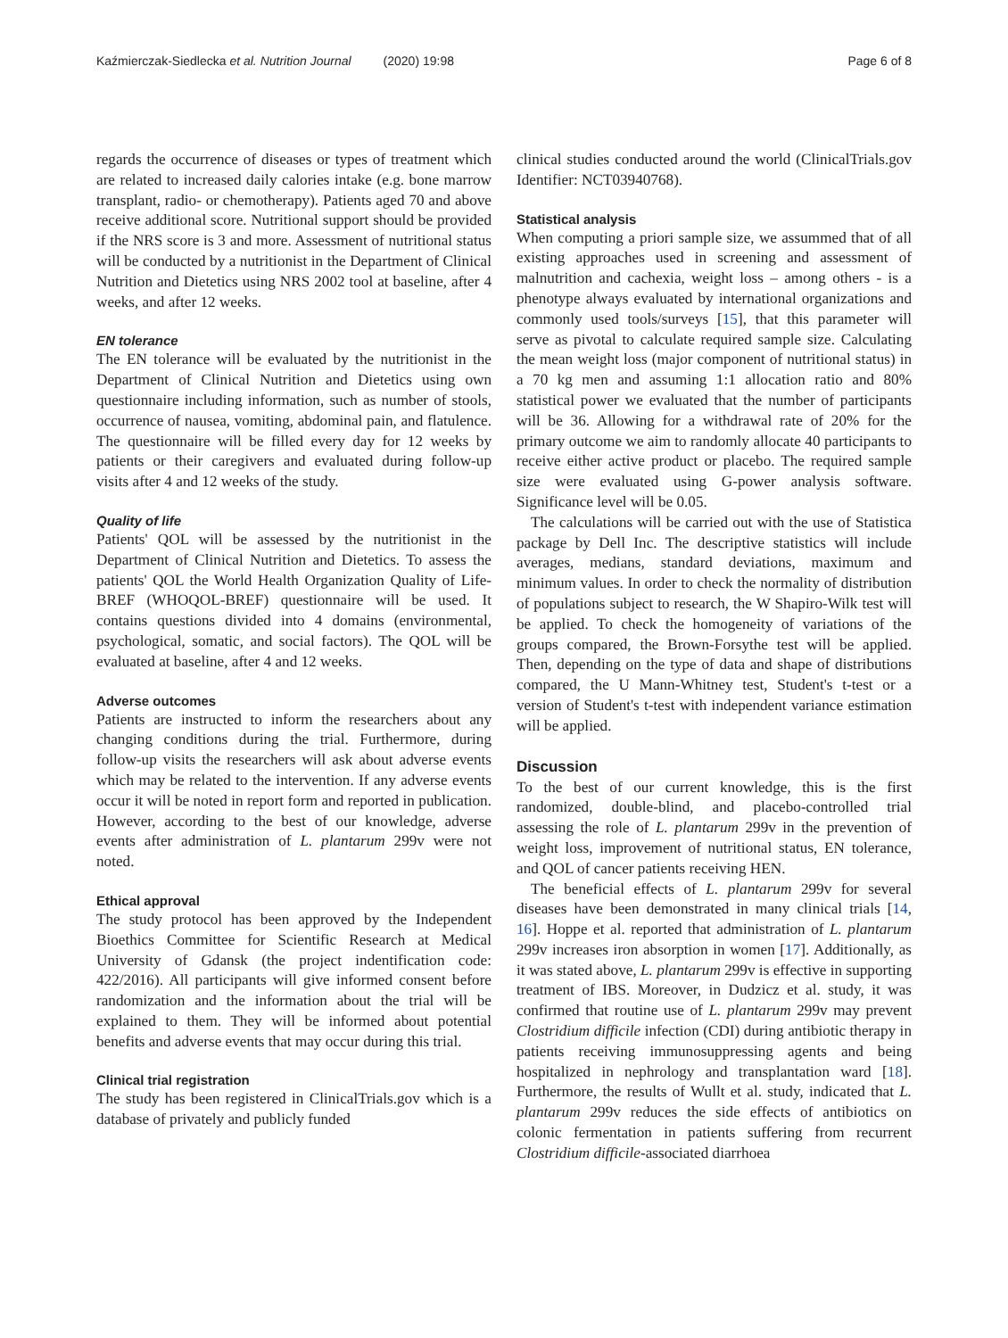Kaźmierczak-Siedlecka et al. Nutrition Journal (2020) 19:98 Page 6 of 8
regards the occurrence of diseases or types of treatment which are related to increased daily calories intake (e.g. bone marrow transplant, radio- or chemotherapy). Patients aged 70 and above receive additional score. Nutritional support should be provided if the NRS score is 3 and more. Assessment of nutritional status will be conducted by a nutritionist in the Department of Clinical Nutrition and Dietetics using NRS 2002 tool at baseline, after 4 weeks, and after 12 weeks.
EN tolerance
The EN tolerance will be evaluated by the nutritionist in the Department of Clinical Nutrition and Dietetics using own questionnaire including information, such as number of stools, occurrence of nausea, vomiting, abdominal pain, and flatulence. The questionnaire will be filled every day for 12 weeks by patients or their caregivers and evaluated during follow-up visits after 4 and 12 weeks of the study.
Quality of life
Patients' QOL will be assessed by the nutritionist in the Department of Clinical Nutrition and Dietetics. To assess the patients' QOL the World Health Organization Quality of Life-BREF (WHOQOL-BREF) questionnaire will be used. It contains questions divided into 4 domains (environmental, psychological, somatic, and social factors). The QOL will be evaluated at baseline, after 4 and 12 weeks.
Adverse outcomes
Patients are instructed to inform the researchers about any changing conditions during the trial. Furthermore, during follow-up visits the researchers will ask about adverse events which may be related to the intervention. If any adverse events occur it will be noted in report form and reported in publication. However, according to the best of our knowledge, adverse events after administration of L. plantarum 299v were not noted.
Ethical approval
The study protocol has been approved by the Independent Bioethics Committee for Scientific Research at Medical University of Gdansk (the project indentification code: 422/2016). All participants will give informed consent before randomization and the information about the trial will be explained to them. They will be informed about potential benefits and adverse events that may occur during this trial.
Clinical trial registration
The study has been registered in ClinicalTrials.gov which is a database of privately and publicly funded
clinical studies conducted around the world (ClinicalTrials.gov Identifier: NCT03940768).
Statistical analysis
When computing a priori sample size, we assummed that of all existing approaches used in screening and assessment of malnutrition and cachexia, weight loss – among others - is a phenotype always evaluated by international organizations and commonly used tools/surveys [15], that this parameter will serve as pivotal to calculate required sample size. Calculating the mean weight loss (major component of nutritional status) in a 70 kg men and assuming 1:1 allocation ratio and 80% statistical power we evaluated that the number of participants will be 36. Allowing for a withdrawal rate of 20% for the primary outcome we aim to randomly allocate 40 participants to receive either active product or placebo. The required sample size were evaluated using G-power analysis software. Significance level will be 0.05.
The calculations will be carried out with the use of Statistica package by Dell Inc. The descriptive statistics will include averages, medians, standard deviations, maximum and minimum values. In order to check the normality of distribution of populations subject to research, the W Shapiro-Wilk test will be applied. To check the homogeneity of variations of the groups compared, the Brown-Forsythe test will be applied. Then, depending on the type of data and shape of distributions compared, the U Mann-Whitney test, Student's t-test or a version of Student's t-test with independent variance estimation will be applied.
Discussion
To the best of our current knowledge, this is the first randomized, double-blind, and placebo-controlled trial assessing the role of L. plantarum 299v in the prevention of weight loss, improvement of nutritional status, EN tolerance, and QOL of cancer patients receiving HEN.
The beneficial effects of L. plantarum 299v for several diseases have been demonstrated in many clinical trials [14, 16]. Hoppe et al. reported that administration of L. plantarum 299v increases iron absorption in women [17]. Additionally, as it was stated above, L. plantarum 299v is effective in supporting treatment of IBS. Moreover, in Dudzicz et al. study, it was confirmed that routine use of L. plantarum 299v may prevent Clostridium difficile infection (CDI) during antibiotic therapy in patients receiving immunosuppressing agents and being hospitalized in nephrology and transplantation ward [18]. Furthermore, the results of Wullt et al. study, indicated that L. plantarum 299v reduces the side effects of antibiotics on colonic fermentation in patients suffering from recurrent Clostridium difficile-associated diarrhoea